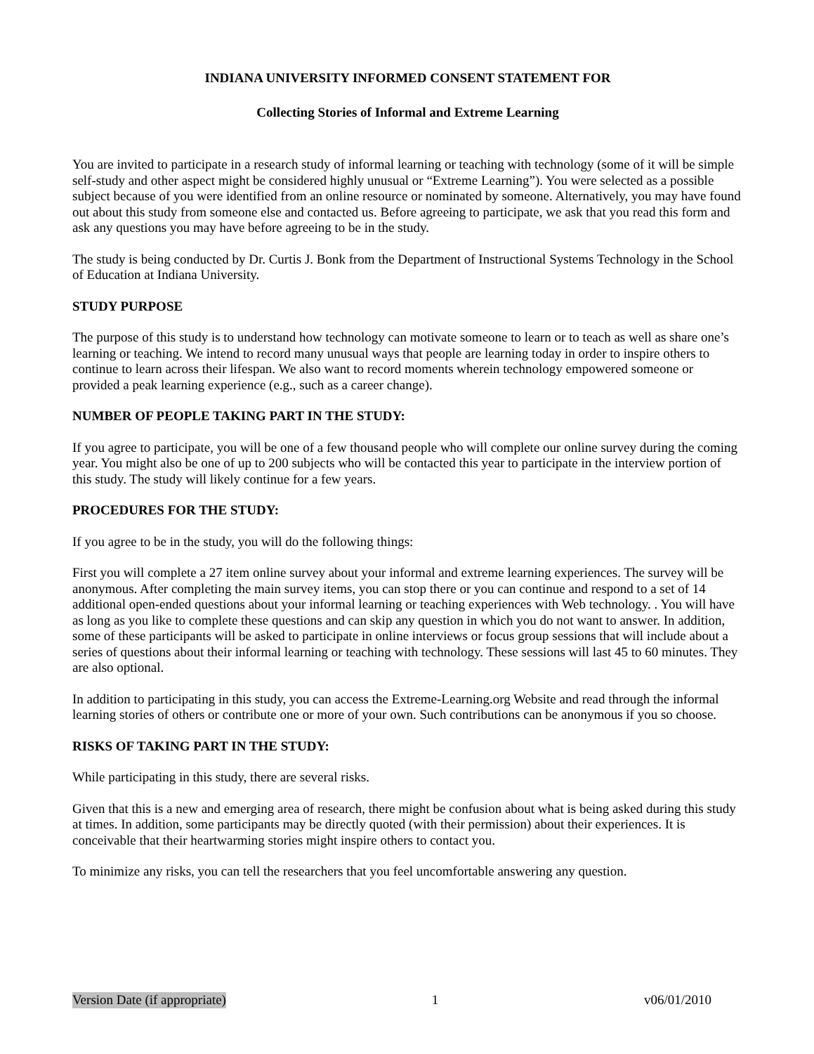INDIANA UNIVERSITY INFORMED CONSENT STATEMENT FOR
Collecting Stories of Informal and Extreme Learning
You are invited to participate in a research study of informal learning or teaching with technology (some of it will be simple self-study and other aspect might be considered highly unusual or “Extreme Learning”). You were selected as a possible subject because of you were identified from an online resource or nominated by someone. Alternatively, you may have found out about this study from someone else and contacted us. Before agreeing to participate, we ask that you read this form and ask any questions you may have before agreeing to be in the study.
The study is being conducted by Dr. Curtis J. Bonk from the Department of Instructional Systems Technology in the School of Education at Indiana University.
STUDY PURPOSE
The purpose of this study is to understand how technology can motivate someone to learn or to teach as well as share one’s learning or teaching. We intend to record many unusual ways that people are learning today in order to inspire others to continue to learn across their lifespan. We also want to record moments wherein technology empowered someone or provided a peak learning experience (e.g., such as a career change).
NUMBER OF PEOPLE TAKING PART IN THE STUDY:
If you agree to participate, you will be one of a few thousand people who will complete our online survey during the coming year. You might also be one of up to 200 subjects who will be contacted this year to participate in the interview portion of this study. The study will likely continue for a few years.
PROCEDURES FOR THE STUDY:
If you agree to be in the study, you will do the following things:
First you will complete a 27 item online survey about your informal and extreme learning experiences. The survey will be anonymous. After completing the main survey items, you can stop there or you can continue and respond to a set of 14 additional open-ended questions about your informal learning or teaching experiences with Web technology. . You will have as long as you like to complete these questions and can skip any question in which you do not want to answer. In addition, some of these participants will be asked to participate in online interviews or focus group sessions that will include about a series of questions about their informal learning or teaching with technology. These sessions will last 45 to 60 minutes. They are also optional.
In addition to participating in this study, you can access the Extreme-Learning.org Website and read through the informal learning stories of others or contribute one or more of your own. Such contributions can be anonymous if you so choose.
RISKS OF TAKING PART IN THE STUDY:
While participating in this study, there are several risks.
Given that this is a new and emerging area of research, there might be confusion about what is being asked during this study at times. In addition, some participants may be directly quoted (with their permission) about their experiences. It is conceivable that their heartwarming stories might inspire others to contact you.
To minimize any risks, you can tell the researchers that you feel uncomfortable answering any question.
Version Date (if appropriate) 1 v06/01/2010